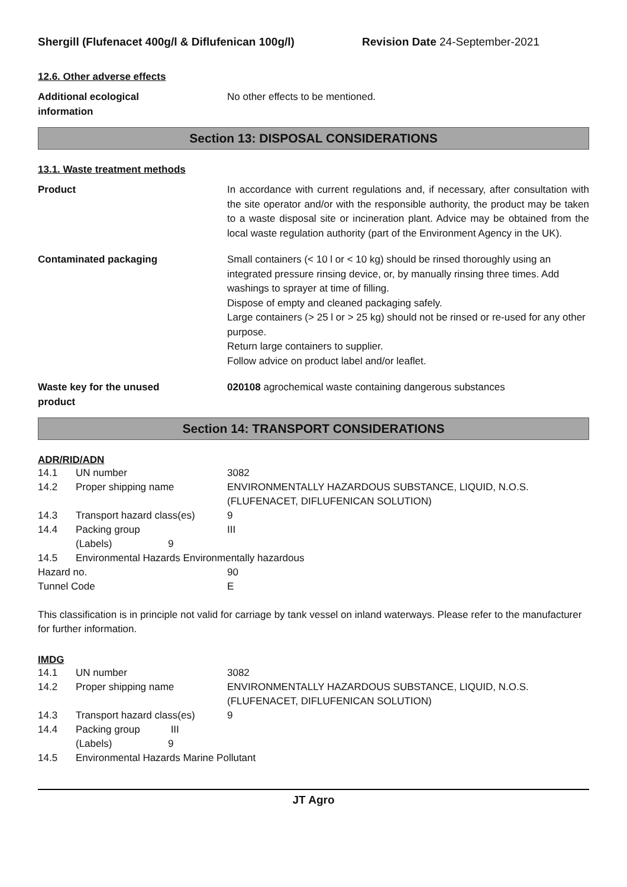Shergill (Flufenacet 400g/l & Diflufenican 100g/l) Revision Date 24-September-2021
12.6. Other adverse effects
Additional ecological
information
No other effects to be mentioned.
Section 13: DISPOSAL CONSIDERATIONS
13.1. Waste treatment methods
Product In accordance with current regulations and, if necessary, after consultation with the site operator and/or with the responsible authority, the product may be taken to a waste disposal site or incineration plant. Advice may be obtained from the local waste regulation authority (part of the Environment Agency in the UK).
Contaminated packaging Small containers (< 10 l or < 10 kg) should be rinsed thoroughly using an integrated pressure rinsing device, or, by manually rinsing three times. Add washings to sprayer at time of filling.
Dispose of empty and cleaned packaging safely.
Large containers (> 25 l or > 25 kg) should not be rinsed or re-used for any other purpose.
Return large containers to supplier.
Follow advice on product label and/or leaflet.
Waste key for the unused
product
020108 agrochemical waste containing dangerous substances
Section 14: TRANSPORT CONSIDERATIONS
ADR/RID/ADN
| 14.1 | UN number | 3082 |
| 14.2 | Proper shipping name | ENVIRONMENTALLY HAZARDOUS SUBSTANCE, LIQUID, N.O.S. (FLUFENACET, DIFLUFENICAN SOLUTION) |
| 14.3 | Transport hazard class(es) | 9 |
| 14.4 | Packing group | III |
| | (Labels) 9 | |
| 14.5 | Environmental Hazards Environmentally hazardous | |
| Hazard no. | | 90 |
| Tunnel Code | | E |
This classification is in principle not valid for carriage by tank vessel on inland waterways. Please refer to the manufacturer for further information.
IMDG
| 14.1 | UN number | 3082 |
| 14.2 | Proper shipping name | ENVIRONMENTALLY HAZARDOUS SUBSTANCE, LIQUID, N.O.S. (FLUFENACET, DIFLUFENICAN SOLUTION) |
| 14.3 | Transport hazard class(es) | 9 |
| 14.4 | Packing group III | |
| | (Labels) 9 | |
| 14.5 | Environmental Hazards Marine Pollutant | |
JT Agro